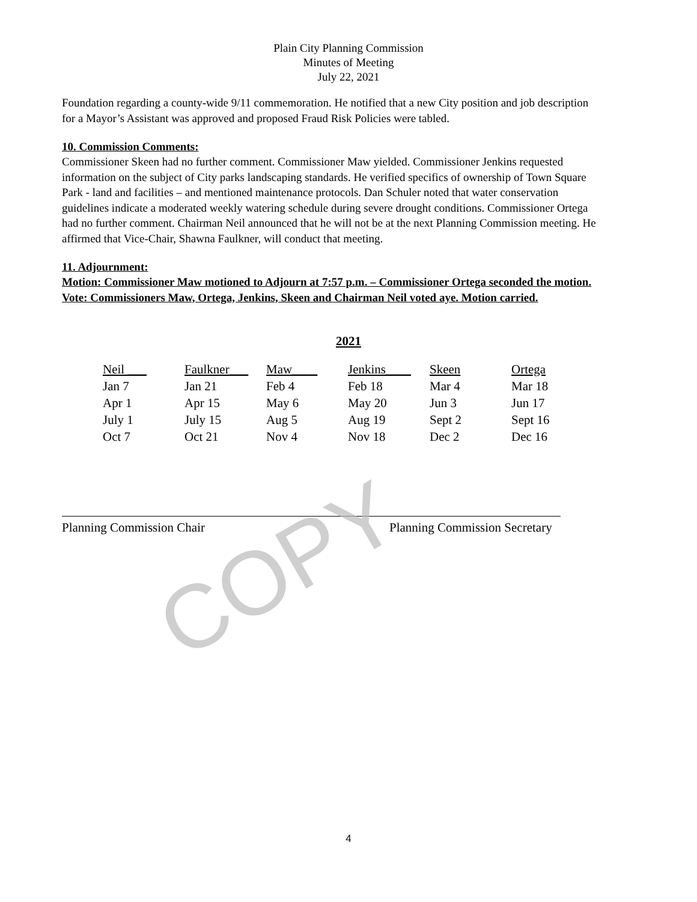Plain City Planning Commission
Minutes of Meeting
July 22, 2021
Foundation regarding a county-wide 9/11 commemoration. He notified that a new City position and job description for a Mayor’s Assistant was approved and proposed Fraud Risk Policies were tabled.
10. Commission Comments:
Commissioner Skeen had no further comment. Commissioner Maw yielded. Commissioner Jenkins requested information on the subject of City parks landscaping standards. He verified specifics of ownership of Town Square Park - land and facilities – and mentioned maintenance protocols. Dan Schuler noted that water conservation guidelines indicate a moderated weekly watering schedule during severe drought conditions. Commissioner Ortega had no further comment. Chairman Neil announced that he will not be at the next Planning Commission meeting. He affirmed that Vice-Chair, Shawna Faulkner, will conduct that meeting.
11. Adjournment:
Motion: Commissioner Maw motioned to Adjourn at 7:57 p.m. – Commissioner Ortega seconded the motion. Vote: Commissioners Maw, Ortega, Jenkins, Skeen and Chairman Neil voted aye. Motion carried.
2021
| Neil ___ | Faulkner___ | Maw____ | Jenkins____ | Skeen | Ortega |
| Jan 7 | Jan 21 | Feb 4 | Feb 18 | Mar 4 | Mar 18 |
| Apr 1 | Apr 15 | May 6 | May 20 | Jun 3 | Jun 17 |
| July 1 | July 15 | Aug 5 | Aug 19 | Sept 2 | Sept 16 |
| Oct 7 | Oct 21 | Nov 4 | Nov 18 | Dec 2 | Dec 16 |
Planning Commission Chair Planning Commission Secretary
COPY
4